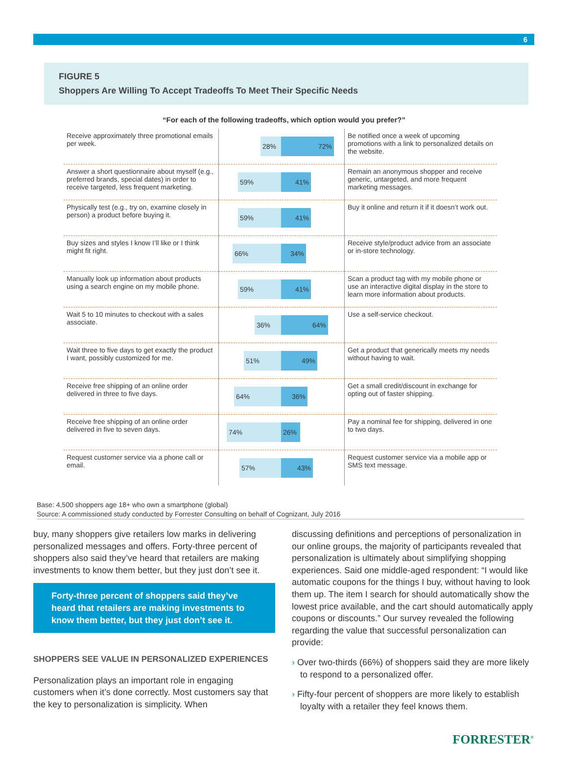6
FIGURE 5
Shoppers Are Willing To Accept Tradeoffs To Meet Their Specific Needs
“For each of the following tradeoffs, which option would you prefer?”
| Receive approximately three promotional emails per week. | 28% 72% | Be notified once a week of upcoming promotions with a link to personalized details on the website. |
| Answer a short questionnaire about myself (e.g., preferred brands, special dates) in order to receive targeted, less frequent marketing. | 59% 41% | Remain an anonymous shopper and receive generic, untargeted, and more frequent marketing messages. |
| Physically test (e.g., try on, examine closely in person) a product before buying it. | 59% 41% | Buy it online and return it if it doesn’t work out. |
| Buy sizes and styles I know I’ll like or I think might fit right. | 66% 34% | Receive style/product advice from an associate or in-store technology. |
| Manually look up information about products using a search engine on my mobile phone. | 59% 41% | Scan a product tag with my mobile phone or use an interactive digital display in the store to learn more information about products. |
| Wait 5 to 10 minutes to checkout with a sales associate. | 36% 64% | Use a self-service checkout. |
| Wait three to five days to get exactly the product I want, possibly customized for me. | 51% 49% | Get a product that generically meets my needs without having to wait. |
| Receive free shipping of an online order delivered in three to five days. | 64% 36% | Get a small credit/discount in exchange for opting out of faster shipping. |
| Receive free shipping of an online order delivered in five to seven days. | 74% 26% | Pay a nominal fee for shipping, delivered in one to two days. |
| Request customer service via a phone call or email. | 57% 43% | Request customer service via a mobile app or SMS text message. |
Base: 4,500 shoppers age 18+ who own a smartphone (global)
Source: A commissioned study conducted by Forrester Consulting on behalf of Cognizant, July 2016
buy, many shoppers give retailers low marks in delivering personalized messages and offers. Forty-three percent of shoppers also said they’ve heard that retailers are making investments to know them better, but they just don’t see it.
Forty-three percent of shoppers said they’ve heard that retailers are making investments to know them better, but they just don’t see it.
SHOPPERS SEE VALUE IN PERSONALIZED EXPERIENCES
Personalization plays an important role in engaging customers when it’s done correctly. Most customers say that the key to personalization is simplicity. When
discussing definitions and perceptions of personalization in our online groups, the majority of participants revealed that personalization is ultimately about simplifying shopping experiences. Said one middle-aged respondent: “I would like automatic coupons for the things I buy, without having to look them up. The item I search for should automatically show the lowest price available, and the cart should automatically apply coupons or discounts.” Our survey revealed the following regarding the value that successful personalization can provide:
› Over two-thirds (66%) of shoppers said they are more likely to respond to a personalized offer.
› Fifty-four percent of shoppers are more likely to establish loyalty with a retailer they feel knows them.
FORRESTER<sup>®</sup>